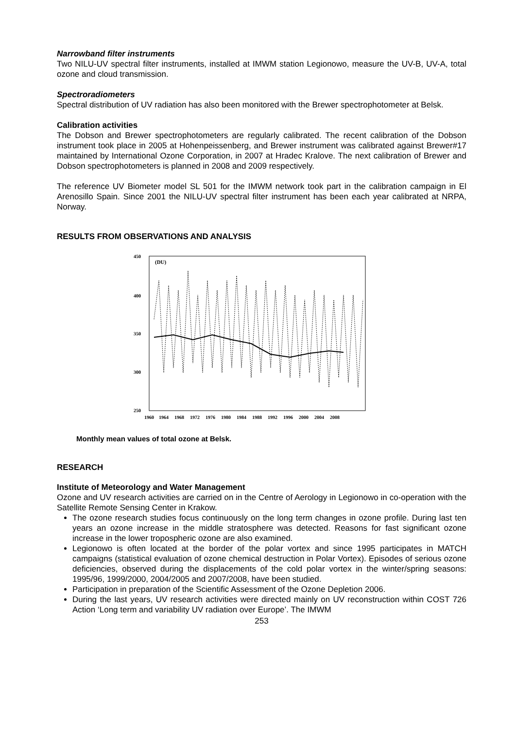Narrowband filter instruments
Two NILU-UV spectral filter instruments, installed at IMWM station Legionowo, measure the UV-B, UV-A, total ozone and cloud transmission.
Spectroradiometers
Spectral distribution of UV radiation has also been monitored with the Brewer spectrophotometer at Belsk.
Calibration activities
The Dobson and Brewer spectrophotometers are regularly calibrated. The recent calibration of the Dobson instrument took place in 2005 at Hohenpeissenberg, and Brewer instrument was calibrated against Brewer#17 maintained by International Ozone Corporation, in 2007 at Hradec Kralove. The next calibration of Brewer and Dobson spectrophotometers is planned in 2008 and 2009 respectively.
The reference UV Biometer model SL 501 for the IMWM network took part in the calibration campaign in El Arenosillo Spain. Since 2001 the NILU-UV spectral filter instrument has been each year calibrated at NRPA, Norway.
RESULTS FROM OBSERVATIONS AND ANALYSIS
450
400
350
300
250
(DU)
1960
1964
1968
1972
1976
1980
1984
1988
1992
1996
2000
2004
2008
Monthly mean values of total ozone at Belsk.
RESEARCH
Institute of Meteorology and Water Management
Ozone and UV research activities are carried on in the Centre of Aerology in Legionowo in co-operation with the Satellite Remote Sensing Center in Krakow.
The ozone research studies focus continuously on the long term changes in ozone profile. During last ten years an ozone increase in the middle stratosphere was detected. Reasons for fast significant ozone increase in the lower tropospheric ozone are also examined.
Legionowo is often located at the border of the polar vortex and since 1995 participates in MATCH campaigns (statistical evaluation of ozone chemical destruction in Polar Vortex). Episodes of serious ozone deficiencies, observed during the displacements of the cold polar vortex in the winter/spring seasons: 1995/96, 1999/2000, 2004/2005 and 2007/2008, have been studied.
Participation in preparation of the Scientific Assessment of the Ozone Depletion 2006.
During the last years, UV research activities were directed mainly on UV reconstruction within COST 726 Action ‘Long term and variability UV radiation over Europe’. The IMWM
253